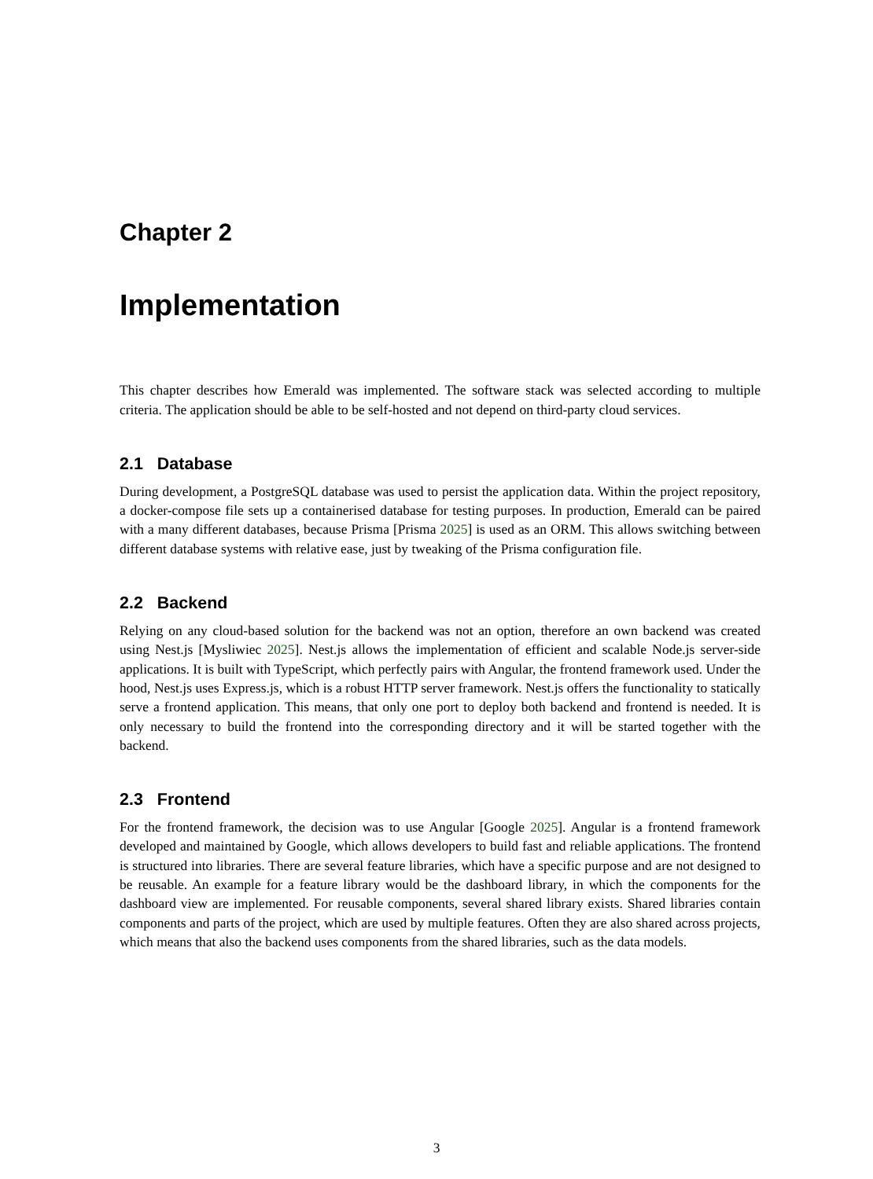Chapter 2
Implementation
This chapter describes how Emerald was implemented. The software stack was selected according to multiple criteria. The application should be able to be self-hosted and not depend on third-party cloud services.
2.1 Database
During development, a PostgreSQL database was used to persist the application data. Within the project repository, a docker-compose file sets up a containerised database for testing purposes. In production, Emerald can be paired with a many different databases, because Prisma [Prisma 2025] is used as an ORM. This allows switching between different database systems with relative ease, just by tweaking of the Prisma configuration file.
2.2 Backend
Relying on any cloud-based solution for the backend was not an option, therefore an own backend was created using Nest.js [Mysliwiec 2025]. Nest.js allows the implementation of efficient and scalable Node.js server-side applications. It is built with TypeScript, which perfectly pairs with Angular, the frontend framework used. Under the hood, Nest.js uses Express.js, which is a robust HTTP server framework. Nest.js offers the functionality to statically serve a frontend application. This means, that only one port to deploy both backend and frontend is needed. It is only necessary to build the frontend into the corresponding directory and it will be started together with the backend.
2.3 Frontend
For the frontend framework, the decision was to use Angular [Google 2025]. Angular is a frontend framework developed and maintained by Google, which allows developers to build fast and reliable applications. The frontend is structured into libraries. There are several feature libraries, which have a specific purpose and are not designed to be reusable. An example for a feature library would be the dashboard library, in which the components for the dashboard view are implemented. For reusable components, several shared library exists. Shared libraries contain components and parts of the project, which are used by multiple features. Often they are also shared across projects, which means that also the backend uses components from the shared libraries, such as the data models.
3